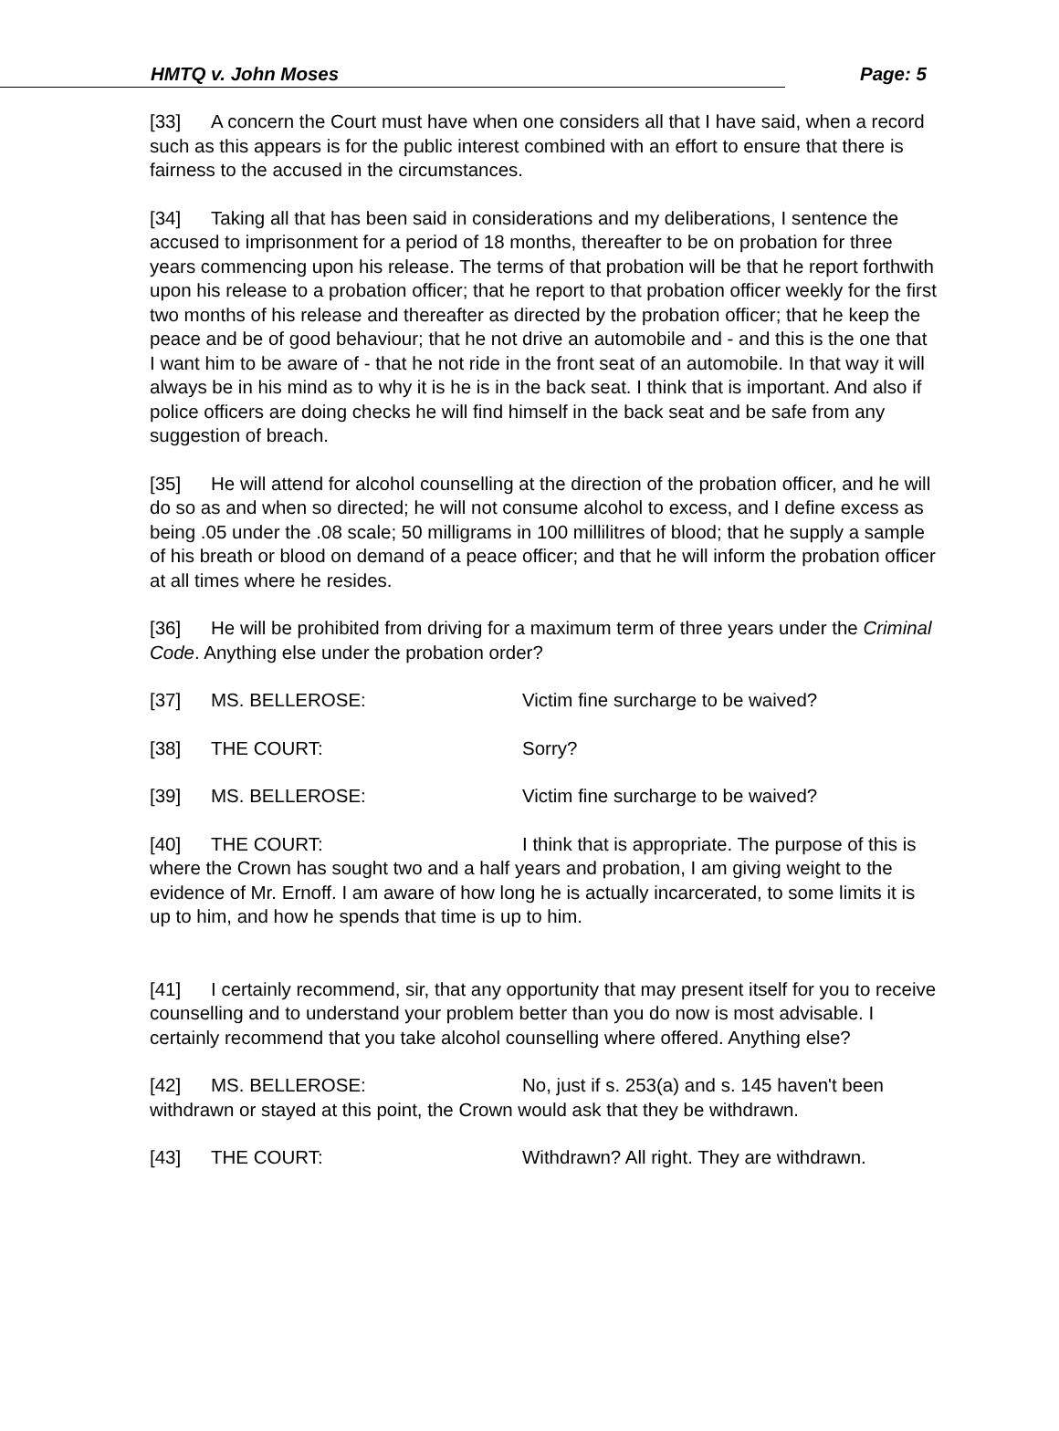HMTQ v. John Moses Page: 5
[33] A concern the Court must have when one considers all that I have said, when a record such as this appears is for the public interest combined with an effort to ensure that there is fairness to the accused in the circumstances.
[34] Taking all that has been said in considerations and my deliberations, I sentence the accused to imprisonment for a period of 18 months, thereafter to be on probation for three years commencing upon his release. The terms of that probation will be that he report forthwith upon his release to a probation officer; that he report to that probation officer weekly for the first two months of his release and thereafter as directed by the probation officer; that he keep the peace and be of good behaviour; that he not drive an automobile and - and this is the one that I want him to be aware of - that he not ride in the front seat of an automobile. In that way it will always be in his mind as to why it is he is in the back seat. I think that is important. And also if police officers are doing checks he will find himself in the back seat and be safe from any suggestion of breach.
[35] He will attend for alcohol counselling at the direction of the probation officer, and he will do so as and when so directed; he will not consume alcohol to excess, and I define excess as being .05 under the .08 scale; 50 milligrams in 100 millilitres of blood; that he supply a sample of his breath or blood on demand of a peace officer; and that he will inform the probation officer at all times where he resides.
[36] He will be prohibited from driving for a maximum term of three years under the Criminal Code. Anything else under the probation order?
[37] MS. BELLEROSE: Victim fine surcharge to be waived?
[38] THE COURT: Sorry?
[39] MS. BELLEROSE: Victim fine surcharge to be waived?
[40] THE COURT: I think that is appropriate. The purpose of this is where the Crown has sought two and a half years and probation, I am giving weight to the evidence of Mr. Ernoff. I am aware of how long he is actually incarcerated, to some limits it is up to him, and how he spends that time is up to him.
[41] I certainly recommend, sir, that any opportunity that may present itself for you to receive counselling and to understand your problem better than you do now is most advisable. I certainly recommend that you take alcohol counselling where offered. Anything else?
[42] MS. BELLEROSE: No, just if s. 253(a) and s. 145 haven't been withdrawn or stayed at this point, the Crown would ask that they be withdrawn.
[43] THE COURT: Withdrawn? All right. They are withdrawn.